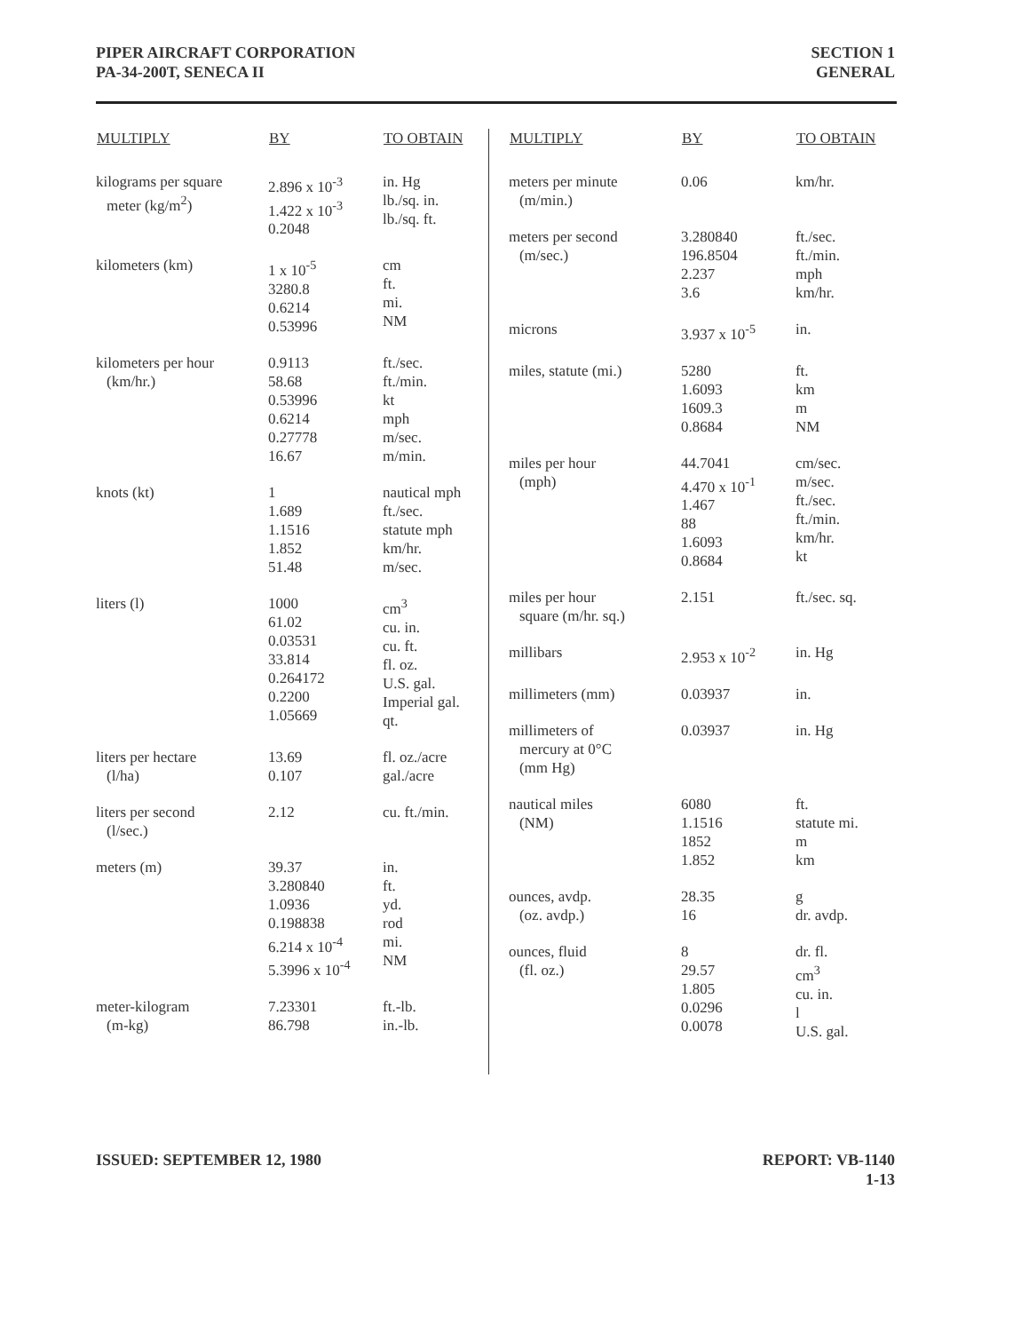PIPER AIRCRAFT CORPORATION
PA-34-200T, SENECA II
SECTION 1
GENERAL
| MULTIPLY | BY | TO OBTAIN |
| --- | --- | --- |
| kilograms per square meter (kg/m<sup>2</sup>) | 2.896 x 10<sup>-3</sup> 1.422 x 10<sup>-3</sup> 0.2048 | in. Hg lb./sq. in. lb./sq. ft. |
| kilometers (km) | 1 x 10<sup>-5</sup> 3280.8 0.6214 0.53996 | cm ft. mi. NM |
| kilometers per hour (km/hr.) | 0.9113 58.68 0.53996 0.6214 0.27778 16.67 | ft./sec. ft./min. kt mph m/sec. m/min. |
| knots (kt) | 1 1.689 1.1516 1.852 51.48 | nautical mph ft./sec. statute mph km/hr. m/sec. |
| liters (l) | 1000 61.02 0.03531 33.814 0.264172 0.2200 1.05669 | cm<sup>3</sup> cu. in. cu. ft. fl. oz. U.S. gal. Imperial gal. qt. |
| liters per hectare (l/ha) | 13.69 0.107 | fl. oz./acre gal./acre |
| liters per second (l/sec.) | 2.12 | cu. ft./min. |
| meters (m) | 39.37 3.280840 1.0936 0.198838 6.214 x 10<sup>-4</sup> 5.3996 x 10<sup>-4</sup> | in. ft. yd. rod mi. NM |
| meter-kilogram (m-kg) | 7.23301 86.798 | ft.-lb. in.-lb. |
| MULTIPLY | BY | TO OBTAIN |
| --- | --- | --- |
| meters per minute (m/min.) | 0.06 | km/hr. |
| meters per second (m/sec.) | 3.280840 196.8504 2.237 3.6 | ft./sec. ft./min. mph km/hr. |
| microns | 3.937 x 10<sup>-5</sup> | in. |
| miles, statute (mi.) | 5280 1.6093 1609.3 0.8684 | ft. km m NM |
| miles per hour (mph) | 44.7041 4.470 x 10<sup>-1</sup> 1.467 88 1.6093 0.8684 | cm/sec. m/sec. ft./sec. ft./min. km/hr. kt |
| miles per hour square (m/hr. sq.) | 2.151 | ft./sec. sq. |
| millibars | 2.953 x 10<sup>-2</sup> | in. Hg |
| millimeters (mm) | 0.03937 | in. |
| millimeters of mercury at 0°C (mm Hg) | 0.03937 | in. Hg |
| nautical miles (NM) | 6080 1.1516 1852 1.852 | ft. statute mi. m km |
| ounces, avdp. (oz. avdp.) | 28.35 16 | g dr. avdp. |
| ounces, fluid (fl. oz.) | 8 29.57 1.805 0.0296 0.0078 | dr. fl. cm<sup>3</sup> cu. in. l U.S. gal. |
ISSUED: SEPTEMBER 12, 1980 REPORT: VB-1140
1-13